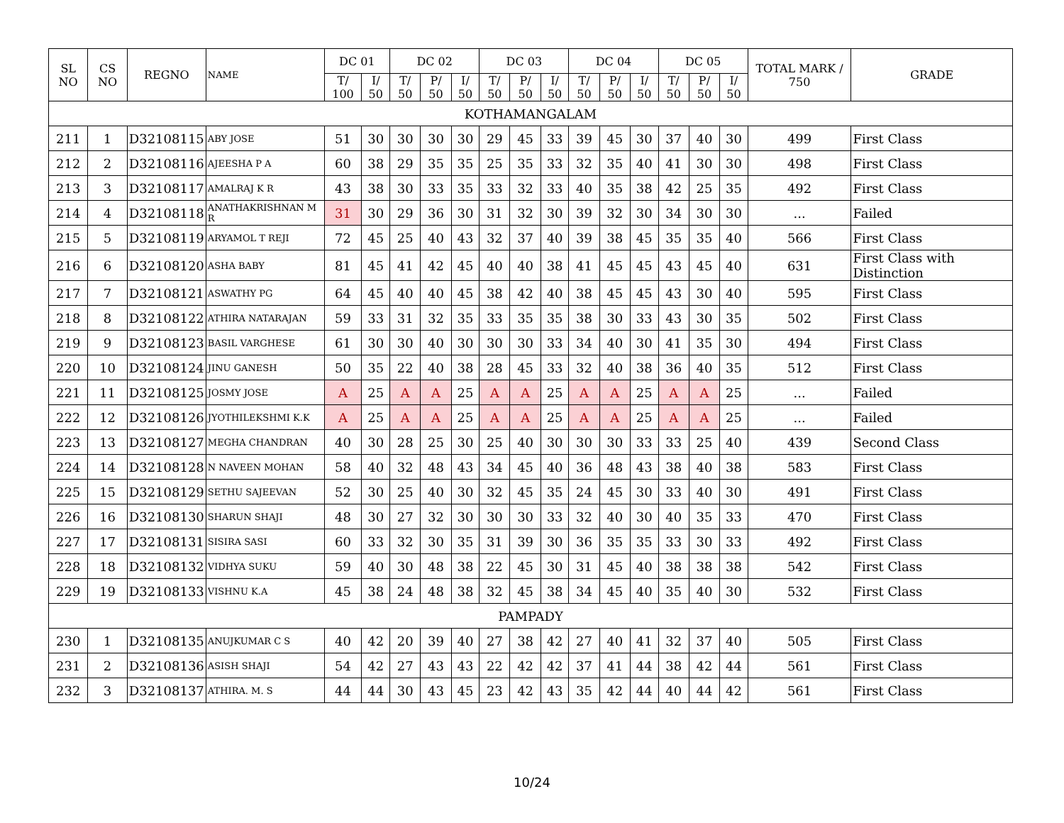| SL NO | CS NO | REGNO | NAME | DC 01 | | DC 02 | | | DC 03 | | | DC 04 | | | DC 05 | | | TOTAL MARK / 750 | GRADE |
| --- | --- | --- | --- | --- | --- | --- | --- | --- | --- | --- | --- | --- | --- | --- | --- | --- | --- | --- | --- |
| | | | | T/ 100 | I/ 50 | T/ 50 | P/ 50 | I/ 50 | T/ 50 | P/ 50 | I/ 50 | T/ 50 | P/ 50 | I/ 50 | T/ 50 | P/ 50 | I/ 50 | | |
| KOTHAMANGALAM | | | | | | | | | | | | | | | | | | | |
| 211 | 1 | D32108115 | ABY JOSE | 51 | 30 | 30 | 30 | 30 | 29 | 45 | 33 | 39 | 45 | 30 | 37 | 40 | 30 | 499 | First Class |
| 212 | 2 | D32108116 | AJEESHA P A | 60 | 38 | 29 | 35 | 35 | 25 | 35 | 33 | 32 | 35 | 40 | 41 | 30 | 30 | 498 | First Class |
| 213 | 3 | D32108117 | AMALRAJ K R | 43 | 38 | 30 | 33 | 35 | 33 | 32 | 33 | 40 | 35 | 38 | 42 | 25 | 35 | 492 | First Class |
| 214 | 4 | D32108118 | ANATHAKRISHNAN M R | 31 | 30 | 29 | 36 | 30 | 31 | 32 | 30 | 39 | 32 | 30 | 34 | 30 | 30 | ... | Failed |
| 215 | 5 | D32108119 | ARYAMOL T REJI | 72 | 45 | 25 | 40 | 43 | 32 | 37 | 40 | 39 | 38 | 45 | 35 | 35 | 40 | 566 | First Class |
| 216 | 6 | D32108120 | ASHA BABY | 81 | 45 | 41 | 42 | 45 | 40 | 40 | 38 | 41 | 45 | 45 | 43 | 45 | 40 | 631 | First Class with Distinction |
| 217 | 7 | D32108121 | ASWATHY PG | 64 | 45 | 40 | 40 | 45 | 38 | 42 | 40 | 38 | 45 | 45 | 43 | 30 | 40 | 595 | First Class |
| 218 | 8 | D32108122 | ATHIRA NATARAJAN | 59 | 33 | 31 | 32 | 35 | 33 | 35 | 35 | 38 | 30 | 33 | 43 | 30 | 35 | 502 | First Class |
| 219 | 9 | D32108123 | BASIL VARGHESE | 61 | 30 | 30 | 40 | 30 | 30 | 30 | 33 | 34 | 40 | 30 | 41 | 35 | 30 | 494 | First Class |
| 220 | 10 | D32108124 | JINU GANESH | 50 | 35 | 22 | 40 | 38 | 28 | 45 | 33 | 32 | 40 | 38 | 36 | 40 | 35 | 512 | First Class |
| 221 | 11 | D32108125 | JOSMY JOSE | A | 25 | A | A | 25 | A | A | 25 | A | A | 25 | A | A | 25 | ... | Failed |
| 222 | 12 | D32108126 | JYOTHILEKSHMI K.K | A | 25 | A | A | 25 | A | A | 25 | A | A | 25 | A | A | 25 | ... | Failed |
| 223 | 13 | D32108127 | MEGHA CHANDRAN | 40 | 30 | 28 | 25 | 30 | 25 | 40 | 30 | 30 | 30 | 33 | 33 | 25 | 40 | 439 | Second Class |
| 224 | 14 | D32108128 | N NAVEEN MOHAN | 58 | 40 | 32 | 48 | 43 | 34 | 45 | 40 | 36 | 48 | 43 | 38 | 40 | 38 | 583 | First Class |
| 225 | 15 | D32108129 | SETHU SAJEEVAN | 52 | 30 | 25 | 40 | 30 | 32 | 45 | 35 | 24 | 45 | 30 | 33 | 40 | 30 | 491 | First Class |
| 226 | 16 | D32108130 | SHARUN SHAJI | 48 | 30 | 27 | 32 | 30 | 30 | 30 | 33 | 32 | 40 | 30 | 40 | 35 | 33 | 470 | First Class |
| 227 | 17 | D32108131 | SISIRA SASI | 60 | 33 | 32 | 30 | 35 | 31 | 39 | 30 | 36 | 35 | 35 | 33 | 30 | 33 | 492 | First Class |
| 228 | 18 | D32108132 | VIDHYA SUKU | 59 | 40 | 30 | 48 | 38 | 22 | 45 | 30 | 31 | 45 | 40 | 38 | 38 | 38 | 542 | First Class |
| 229 | 19 | D32108133 | VISHNU K.A | 45 | 38 | 24 | 48 | 38 | 32 | 45 | 38 | 34 | 45 | 40 | 35 | 40 | 30 | 532 | First Class |
| PAMPADY | | | | | | | | | | | | | | | | | | | |
| 230 | 1 | D32108135 | ANUJKUMAR C S | 40 | 42 | 20 | 39 | 40 | 27 | 38 | 42 | 27 | 40 | 41 | 32 | 37 | 40 | 505 | First Class |
| 231 | 2 | D32108136 | ASISH SHAJI | 54 | 42 | 27 | 43 | 43 | 22 | 42 | 42 | 37 | 41 | 44 | 38 | 42 | 44 | 561 | First Class |
| 232 | 3 | D32108137 | ATHIRA. M. S | 44 | 44 | 30 | 43 | 45 | 23 | 42 | 43 | 35 | 42 | 44 | 40 | 44 | 42 | 561 | First Class |
10/24